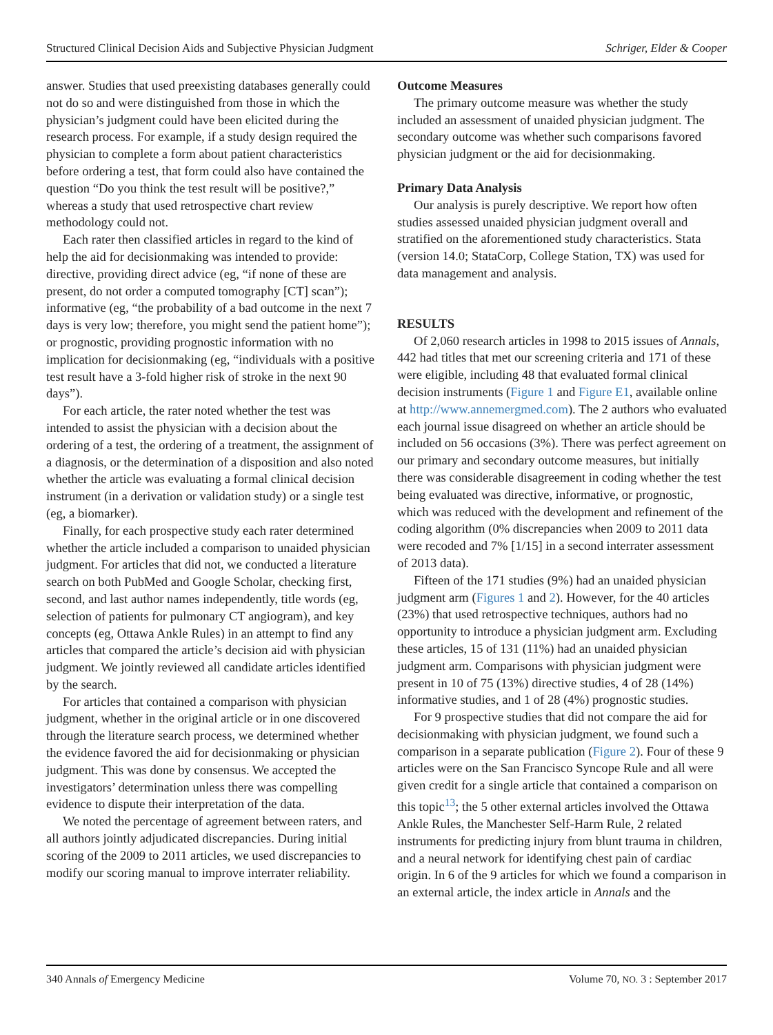Structured Clinical Decision Aids and Subjective Physician Judgment Schriger, Elder & Cooper
answer. Studies that used preexisting databases generally could not do so and were distinguished from those in which the physician’s judgment could have been elicited during the research process. For example, if a study design required the physician to complete a form about patient characteristics before ordering a test, that form could also have contained the question “Do you think the test result will be positive?,” whereas a study that used retrospective chart review methodology could not.
Each rater then classified articles in regard to the kind of help the aid for decisionmaking was intended to provide: directive, providing direct advice (eg, “if none of these are present, do not order a computed tomography [CT] scan”); informative (eg, “the probability of a bad outcome in the next 7 days is very low; therefore, you might send the patient home”); or prognostic, providing prognostic information with no implication for decisionmaking (eg, “individuals with a positive test result have a 3-fold higher risk of stroke in the next 90 days”).
For each article, the rater noted whether the test was intended to assist the physician with a decision about the ordering of a test, the ordering of a treatment, the assignment of a diagnosis, or the determination of a disposition and also noted whether the article was evaluating a formal clinical decision instrument (in a derivation or validation study) or a single test (eg, a biomarker).
Finally, for each prospective study each rater determined whether the article included a comparison to unaided physician judgment. For articles that did not, we conducted a literature search on both PubMed and Google Scholar, checking first, second, and last author names independently, title words (eg, selection of patients for pulmonary CT angiogram), and key concepts (eg, Ottawa Ankle Rules) in an attempt to find any articles that compared the article’s decision aid with physician judgment. We jointly reviewed all candidate articles identified by the search.
For articles that contained a comparison with physician judgment, whether in the original article or in one discovered through the literature search process, we determined whether the evidence favored the aid for decisionmaking or physician judgment. This was done by consensus. We accepted the investigators’ determination unless there was compelling evidence to dispute their interpretation of the data.
We noted the percentage of agreement between raters, and all authors jointly adjudicated discrepancies. During initial scoring of the 2009 to 2011 articles, we used discrepancies to modify our scoring manual to improve interrater reliability.
Outcome Measures
The primary outcome measure was whether the study included an assessment of unaided physician judgment. The secondary outcome was whether such comparisons favored physician judgment or the aid for decisionmaking.
Primary Data Analysis
Our analysis is purely descriptive. We report how often studies assessed unaided physician judgment overall and stratified on the aforementioned study characteristics. Stata (version 14.0; StataCorp, College Station, TX) was used for data management and analysis.
RESULTS
Of 2,060 research articles in 1998 to 2015 issues of Annals, 442 had titles that met our screening criteria and 171 of these were eligible, including 48 that evaluated formal clinical decision instruments (Figure 1 and Figure E1, available online at http://www.annemergmed.com). The 2 authors who evaluated each journal issue disagreed on whether an article should be included on 56 occasions (3%). There was perfect agreement on our primary and secondary outcome measures, but initially there was considerable disagreement in coding whether the test being evaluated was directive, informative, or prognostic, which was reduced with the development and refinement of the coding algorithm (0% discrepancies when 2009 to 2011 data were recoded and 7% [1/15] in a second interrater assessment of 2013 data).
Fifteen of the 171 studies (9%) had an unaided physician judgment arm (Figures 1 and 2). However, for the 40 articles (23%) that used retrospective techniques, authors had no opportunity to introduce a physician judgment arm. Excluding these articles, 15 of 131 (11%) had an unaided physician judgment arm. Comparisons with physician judgment were present in 10 of 75 (13%) directive studies, 4 of 28 (14%) informative studies, and 1 of 28 (4%) prognostic studies.
For 9 prospective studies that did not compare the aid for decisionmaking with physician judgment, we found such a comparison in a separate publication (Figure 2). Four of these 9 articles were on the San Francisco Syncope Rule and all were given credit for a single article that contained a comparison on this topic<sup>13</sup>; the 5 other external articles involved the Ottawa Ankle Rules, the Manchester Self-Harm Rule, 2 related instruments for predicting injury from blunt trauma in children, and a neural network for identifying chest pain of cardiac origin. In 6 of the 9 articles for which we found a comparison in an external article, the index article in Annals and the
340 Annals of Emergency Medicine Volume 70, NO. 3 : September 2017